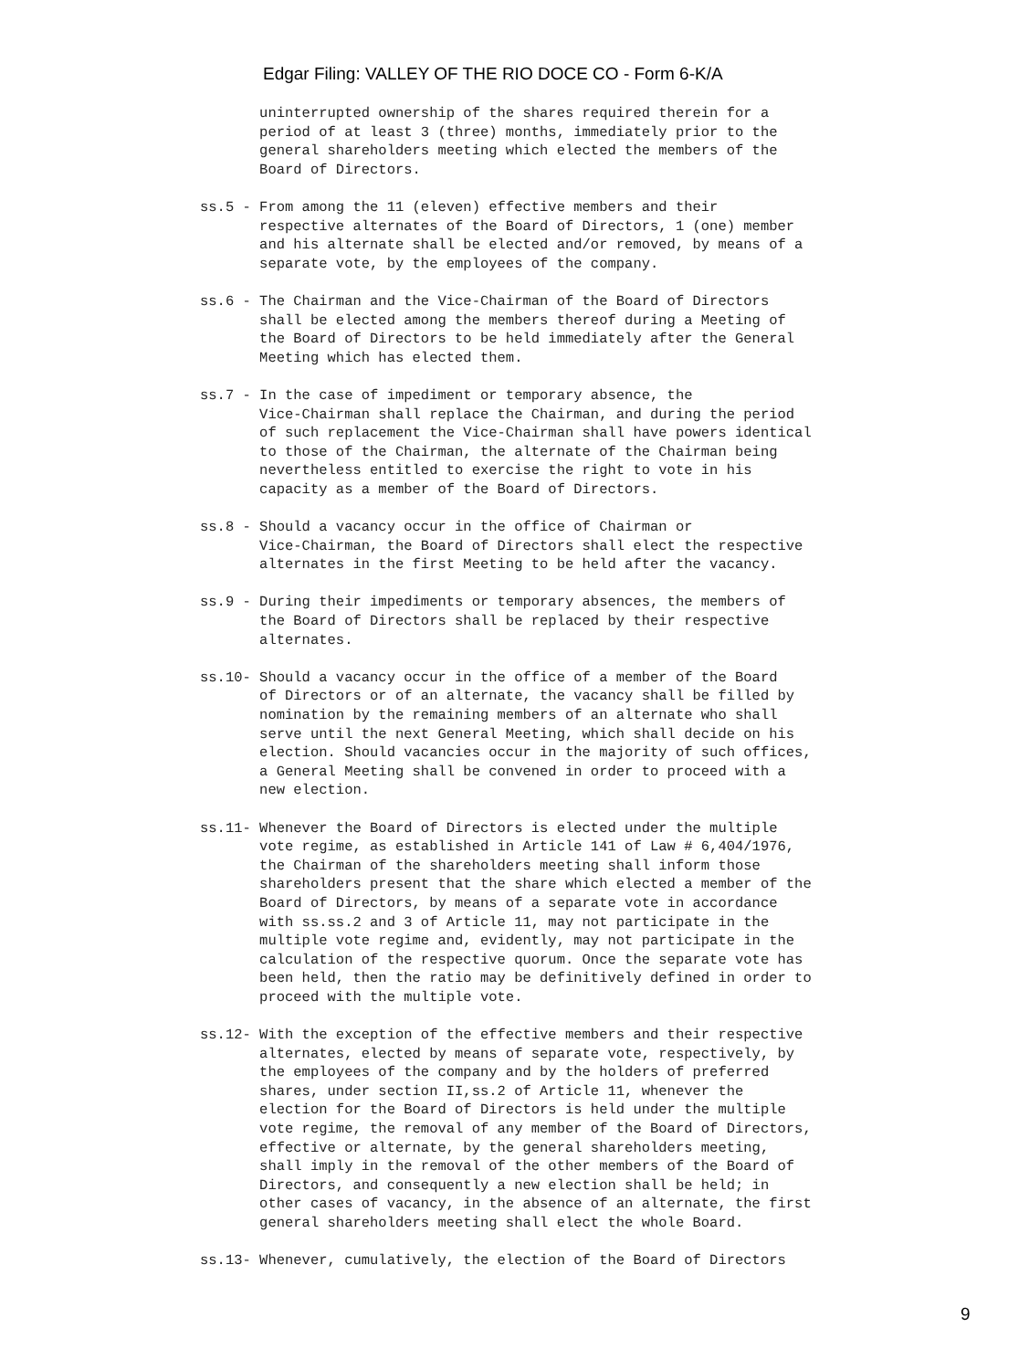Edgar Filing: VALLEY OF THE RIO DOCE CO - Form 6-K/A
       uninterrupted ownership of the shares required therein for a
       period of at least 3 (three) months, immediately prior to the
       general shareholders meeting which elected the members of the
       Board of Directors.

ss.5 - From among the 11 (eleven) effective members and their
       respective alternates of the Board of Directors, 1 (one) member
       and his alternate shall be elected and/or removed, by means of a
       separate vote, by the employees of the company.

ss.6 - The Chairman and the Vice-Chairman of the Board of Directors
       shall be elected among the members thereof during a Meeting of
       the Board of Directors to be held immediately after the General
       Meeting which has elected them.

ss.7 - In the case of impediment or temporary absence, the
       Vice-Chairman shall replace the Chairman, and during the period
       of such replacement the Vice-Chairman shall have powers identical
       to those of the Chairman, the alternate of the Chairman being
       nevertheless entitled to exercise the right to vote in his
       capacity as a member of the Board of Directors.

ss.8 - Should a vacancy occur in the office of Chairman or
       Vice-Chairman, the Board of Directors shall elect the respective
       alternates in the first Meeting to be held after the vacancy.

ss.9 - During their impediments or temporary absences, the members of
       the Board of Directors shall be replaced by their respective
       alternates.

ss.10- Should a vacancy occur in the office of a member of the Board
       of Directors or of an alternate, the vacancy shall be filled by
       nomination by the remaining members of an alternate who shall
       serve until the next General Meeting, which shall decide on his
       election. Should vacancies occur in the majority of such offices,
       a General Meeting shall be convened in order to proceed with a
       new election.

ss.11- Whenever the Board of Directors is elected under the multiple
       vote regime, as established in Article 141 of Law # 6,404/1976,
       the Chairman of the shareholders meeting shall inform those
       shareholders present that the share which elected a member of the
       Board of Directors, by means of a separate vote in accordance
       with ss.ss.2 and 3 of Article 11, may not participate in the
       multiple vote regime and, evidently, may not participate in the
       calculation of the respective quorum. Once the separate vote has
       been held, then the ratio may be definitively defined in order to
       proceed with the multiple vote.

ss.12- With the exception of the effective members and their respective
       alternates, elected by means of separate vote, respectively, by
       the employees of the company and by the holders of preferred
       shares, under section II,ss.2 of Article 11, whenever the
       election for the Board of Directors is held under the multiple
       vote regime, the removal of any member of the Board of Directors,
       effective or alternate, by the general shareholders meeting,
       shall imply in the removal of the other members of the Board of
       Directors, and consequently a new election shall be held; in
       other cases of vacancy, in the absence of an alternate, the first
       general shareholders meeting shall elect the whole Board.

ss.13- Whenever, cumulatively, the election of the Board of Directors
9